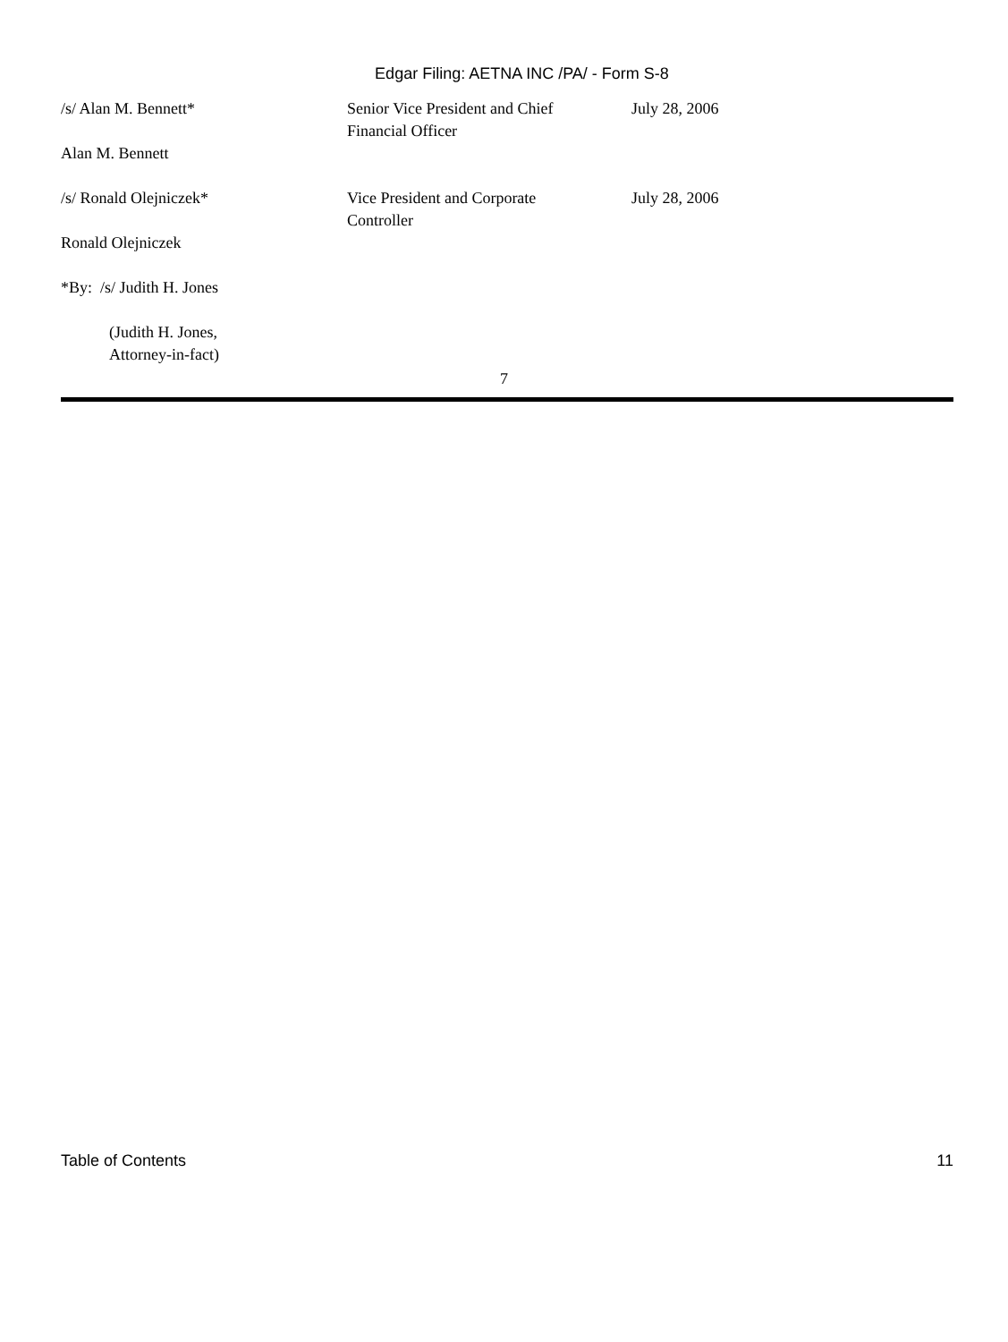Edgar Filing: AETNA INC /PA/ - Form S-8
| /s/ Alan M. Bennett* | Senior Vice President and Chief Financial Officer | July 28, 2006 |
| Alan M. Bennett | | |
| /s/ Ronald Olejniczek* | Vice President and Corporate Controller | July 28, 2006 |
| Ronald Olejniczek | | |
| *By: /s/ Judith H. Jones | | |
| (Judith H. Jones, Attorney-in-fact) | | |
7
Table of Contents 11